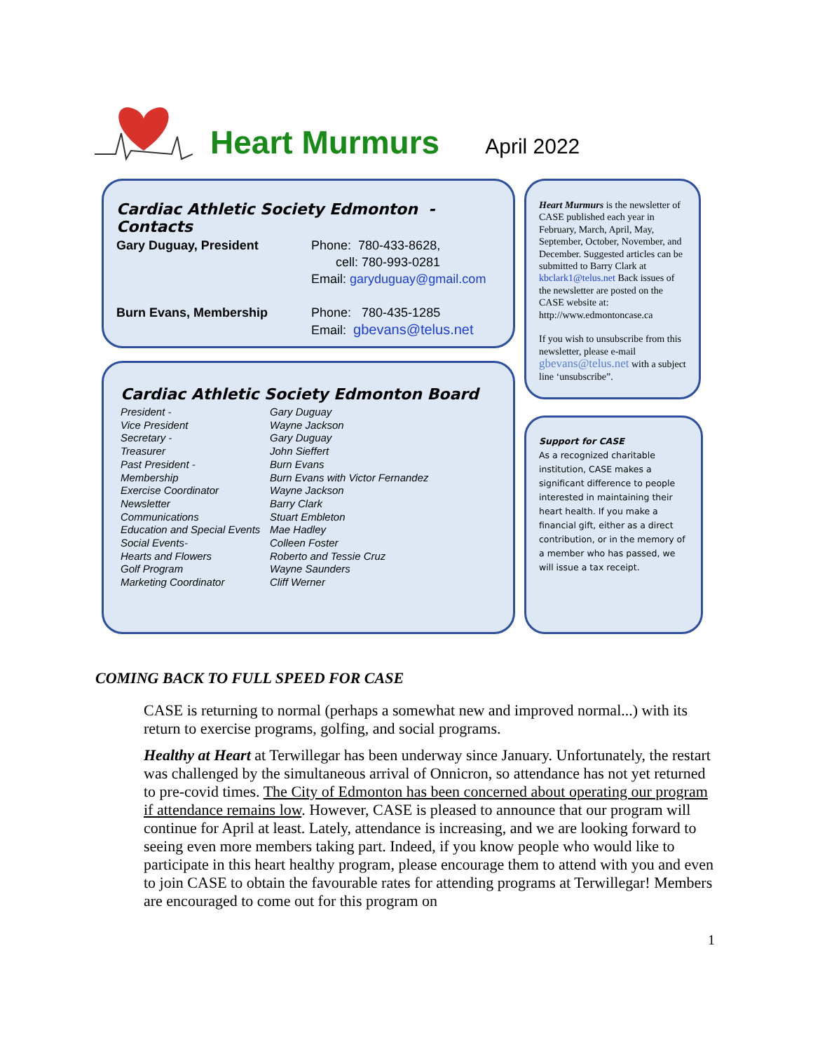Heart Murmurs April 2022
Cardiac Athletic Society Edmonton - Contacts
| Gary Duguay, President | Phone: 780-433-8628, cell: 780-993-0281 Email: garyduguay@gmail.com |
| Burn Evans, Membership | Phone: 780-435-1285 Email: gbevans@telus.net |
Heart Murmurs is the newsletter of CASE published each year in February, March, April, May, September, October, November, and December. Suggested articles can be submitted to Barry Clark at kbclark1@telus.net Back issues of the newsletter are posted on the CASE website at: http://www.edmontoncase.ca
If you wish to unsubscribe from this newsletter, please e-mail gbevans@telus.net with a subject line ‘unsubscribe”.
Cardiac Athletic Society Edmonton Board
| President - | Gary Duguay |
| Vice President | Wayne Jackson |
| Secretary - | Gary Duguay |
| Treasurer | John Sieffert |
| Past President - | Burn Evans |
| Membership | Burn Evans with Victor Fernandez |
| Exercise Coordinator | Wayne Jackson |
| Newsletter | Barry Clark |
| Communications | Stuart Embleton |
| Education and Special Events | Mae Hadley |
| Social Events- | Colleen Foster |
| Hearts and Flowers | Roberto and Tessie Cruz |
| Golf Program | Wayne Saunders |
| Marketing Coordinator | Cliff Werner |
Support for CASE
As a recognized charitable institution, CASE makes a significant difference to people interested in maintaining their heart health. If you make a financial gift, either as a direct contribution, or in the memory of a member who has passed, we will issue a tax receipt.
COMING BACK TO FULL SPEED FOR CASE
CASE is returning to normal (perhaps a somewhat new and improved normal...) with its return to exercise programs, golfing, and social programs.
Healthy at Heart at Terwillegar has been underway since January. Unfortunately, the restart was challenged by the simultaneous arrival of Onnicron, so attendance has not yet returned to pre-covid times. The City of Edmonton has been concerned about operating our program if attendance remains low. However, CASE is pleased to announce that our program will continue for April at least. Lately, attendance is increasing, and we are looking forward to seeing even more members taking part. Indeed, if you know people who would like to participate in this heart healthy program, please encourage them to attend with you and even to join CASE to obtain the favourable rates for attending programs at Terwillegar! Members are encouraged to come out for this program on
1